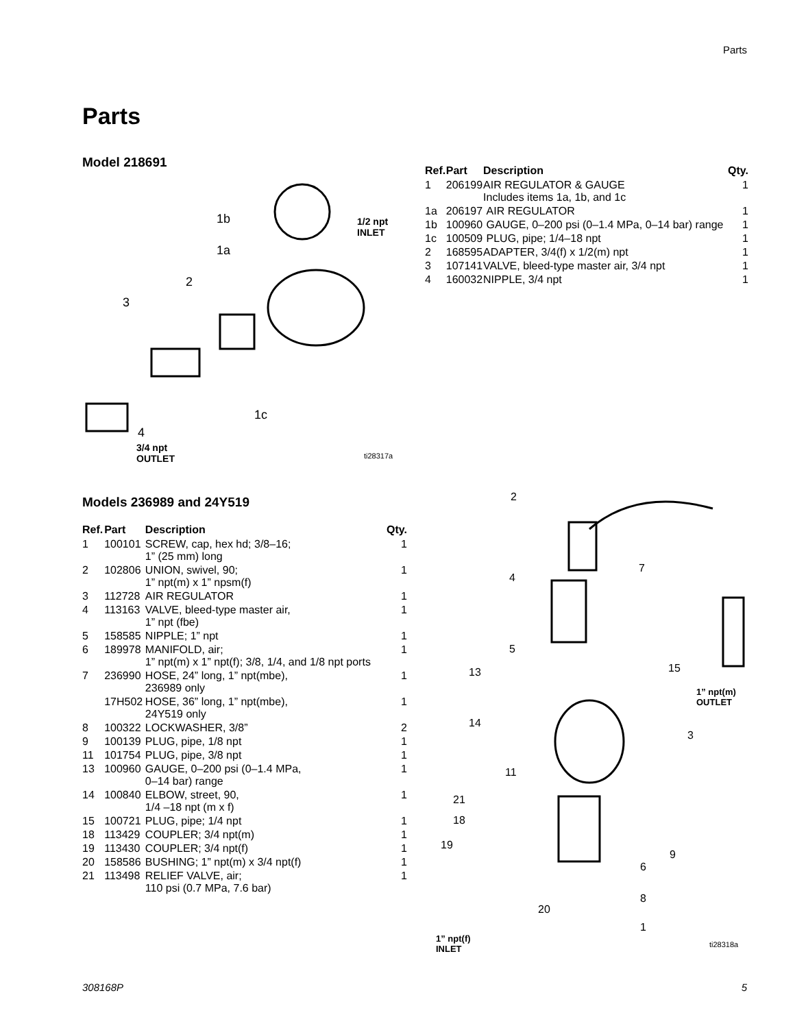Parts
Parts
Model 218691
1b 1/2 npt
INLET
1a
2
3
1c
4
3/4 npt
OUTLET ti28317a
| Ref. | Part | Description | Qty. |
| --- | --- | --- | --- |
| 1 | 206199 | AIR REGULATOR & GAUGE Includes items 1a, 1b, and 1c | 1 |
| 1a | 206197 | AIR REGULATOR | 1 |
| 1b | 100960 | GAUGE, 0–200 psi (0–1.4 MPa, 0–14 bar) range | 1 |
| 1c | 100509 | PLUG, pipe; 1/4–18 npt | 1 |
| 2 | 168595 | ADAPTER, 3/4(f) x 1/2(m) npt | 1 |
| 3 | 107141 | VALVE, bleed-type master air, 3/4 npt | 1 |
| 4 | 160032 | NIPPLE, 3/4 npt | 1 |
Models 236989 and 24Y519
| Ref. | Part | Description | Qty. |
| --- | --- | --- | --- |
| 1 | 100101 | SCREW, cap, hex hd; 3/8–16; 1” (25 mm) long | 1 |
| 2 | 102806 | UNION, swivel, 90; 1” npt(m) x 1” npsm(f) | 1 |
| 3 | 112728 | AIR REGULATOR | 1 |
| 4 | 113163 | VALVE, bleed-type master air, 1” npt (fbe) | 1 |
| 5 | 158585 | NIPPLE; 1” npt | 1 |
| 6 | 189978 | MANIFOLD, air; 1” npt(m) x 1” npt(f); 3/8, 1/4, and 1/8 npt ports | 1 |
| 7 | 236990 | HOSE, 24” long, 1” npt(mbe), 236989 only | 1 |
| | 17H502 | HOSE, 36” long, 1” npt(mbe), 24Y519 only | 1 |
| 8 | 100322 | LOCKWASHER, 3/8” | 2 |
| 9 | 100139 | PLUG, pipe, 1/8 npt | 1 |
| 11 | 101754 | PLUG, pipe, 3/8 npt | 1 |
| 13 | 100960 | GAUGE, 0–200 psi (0–1.4 MPa, 0–14 bar) range | 1 |
| 14 | 100840 | ELBOW, street, 90, 1/4 –18 npt (m x f) | 1 |
| 15 | 100721 | PLUG, pipe; 1/4 npt | 1 |
| 18 | 113429 | COUPLER; 3/4 npt(m) | 1 |
| 19 | 113430 | COUPLER; 3/4 npt(f) | 1 |
| 20 | 158586 | BUSHING; 1” npt(m) x 3/4 npt(f) | 1 |
| 21 | 113498 | RELIEF VALVE, air; 110 psi (0.7 MPa, 7.6 bar) | 1 |
2
7
4
5
13 15
1” npt(m)
OUTLET
14
3
11
21
18
19
9
6
8
20
1
1” npt(f)
INLET ti28318a
308168P 5